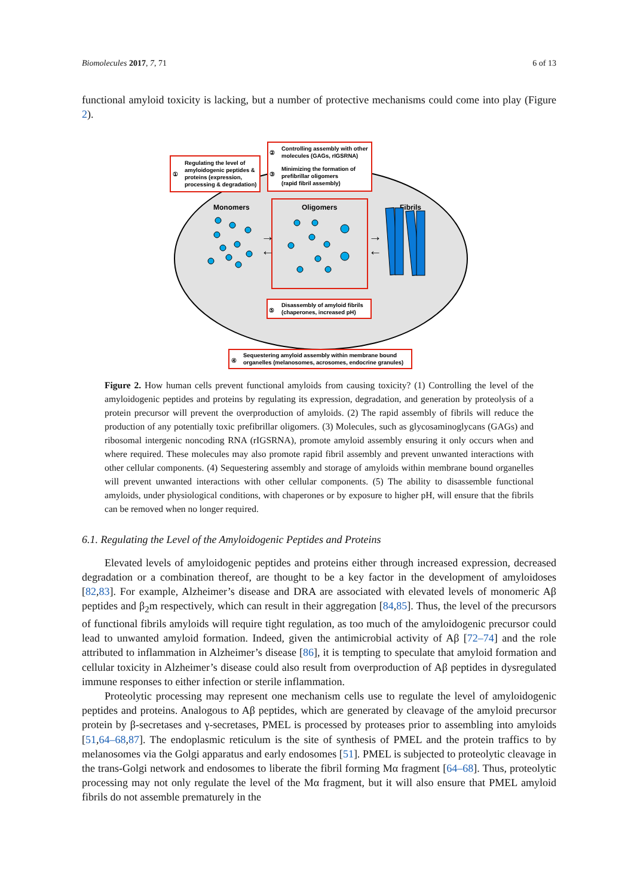Biomolecules 2017, 7, 71 6 of 13
functional amyloid toxicity is lacking, but a number of protective mechanisms could come into play (Figure 2).
Regulating the level of
amyloidogenic peptides &
proteins (expression,
processing & degradation)
①
Controlling assembly with other
molecules (GAGs, rIGSRNA)
Minimizing the formation of
prefibrillar oligomers
(rapid fibril assembly)
②
③
Monomers
Oligomers
Fibrils
→
←
→
←
Disassembly of amyloid fibrils
(chaperones, increased pH)
⑤
Sequestering amyloid assembly within membrane bound
organelles (melanosomes, acrosomes, endocrine granules)
④
Figure 2. How human cells prevent functional amyloids from causing toxicity? (1) Controlling the level of the amyloidogenic peptides and proteins by regulating its expression, degradation, and generation by proteolysis of a protein precursor will prevent the overproduction of amyloids. (2) The rapid assembly of fibrils will reduce the production of any potentially toxic prefibrillar oligomers. (3) Molecules, such as glycosaminoglycans (GAGs) and ribosomal intergenic noncoding RNA (rIGSRNA), promote amyloid assembly ensuring it only occurs when and where required. These molecules may also promote rapid fibril assembly and prevent unwanted interactions with other cellular components. (4) Sequestering assembly and storage of amyloids within membrane bound organelles will prevent unwanted interactions with other cellular components. (5) The ability to disassemble functional amyloids, under physiological conditions, with chaperones or by exposure to higher pH, will ensure that the fibrils can be removed when no longer required.
6.1. Regulating the Level of the Amyloidogenic Peptides and Proteins
Elevated levels of amyloidogenic peptides and proteins either through increased expression, decreased degradation or a combination thereof, are thought to be a key factor in the development of amyloidoses [82,83]. For example, Alzheimer’s disease and DRA are associated with elevated levels of monomeric Aβ peptides and β<sub>2</sub>m respectively, which can result in their aggregation [84,85]. Thus, the level of the precursors of functional fibrils amyloids will require tight regulation, as too much of the amyloidogenic precursor could lead to unwanted amyloid formation. Indeed, given the antimicrobial activity of Aβ [72–74] and the role attributed to inflammation in Alzheimer’s disease [86], it is tempting to speculate that amyloid formation and cellular toxicity in Alzheimer’s disease could also result from overproduction of Aβ peptides in dysregulated immune responses to either infection or sterile inflammation.
Proteolytic processing may represent one mechanism cells use to regulate the level of amyloidogenic peptides and proteins. Analogous to Aβ peptides, which are generated by cleavage of the amyloid precursor protein by β-secretases and γ-secretases, PMEL is processed by proteases prior to assembling into amyloids [51,64–68,87]. The endoplasmic reticulum is the site of synthesis of PMEL and the protein traffics to by melanosomes via the Golgi apparatus and early endosomes [51]. PMEL is subjected to proteolytic cleavage in the trans-Golgi network and endosomes to liberate the fibril forming Mα fragment [64–68]. Thus, proteolytic processing may not only regulate the level of the Mα fragment, but it will also ensure that PMEL amyloid fibrils do not assemble prematurely in the